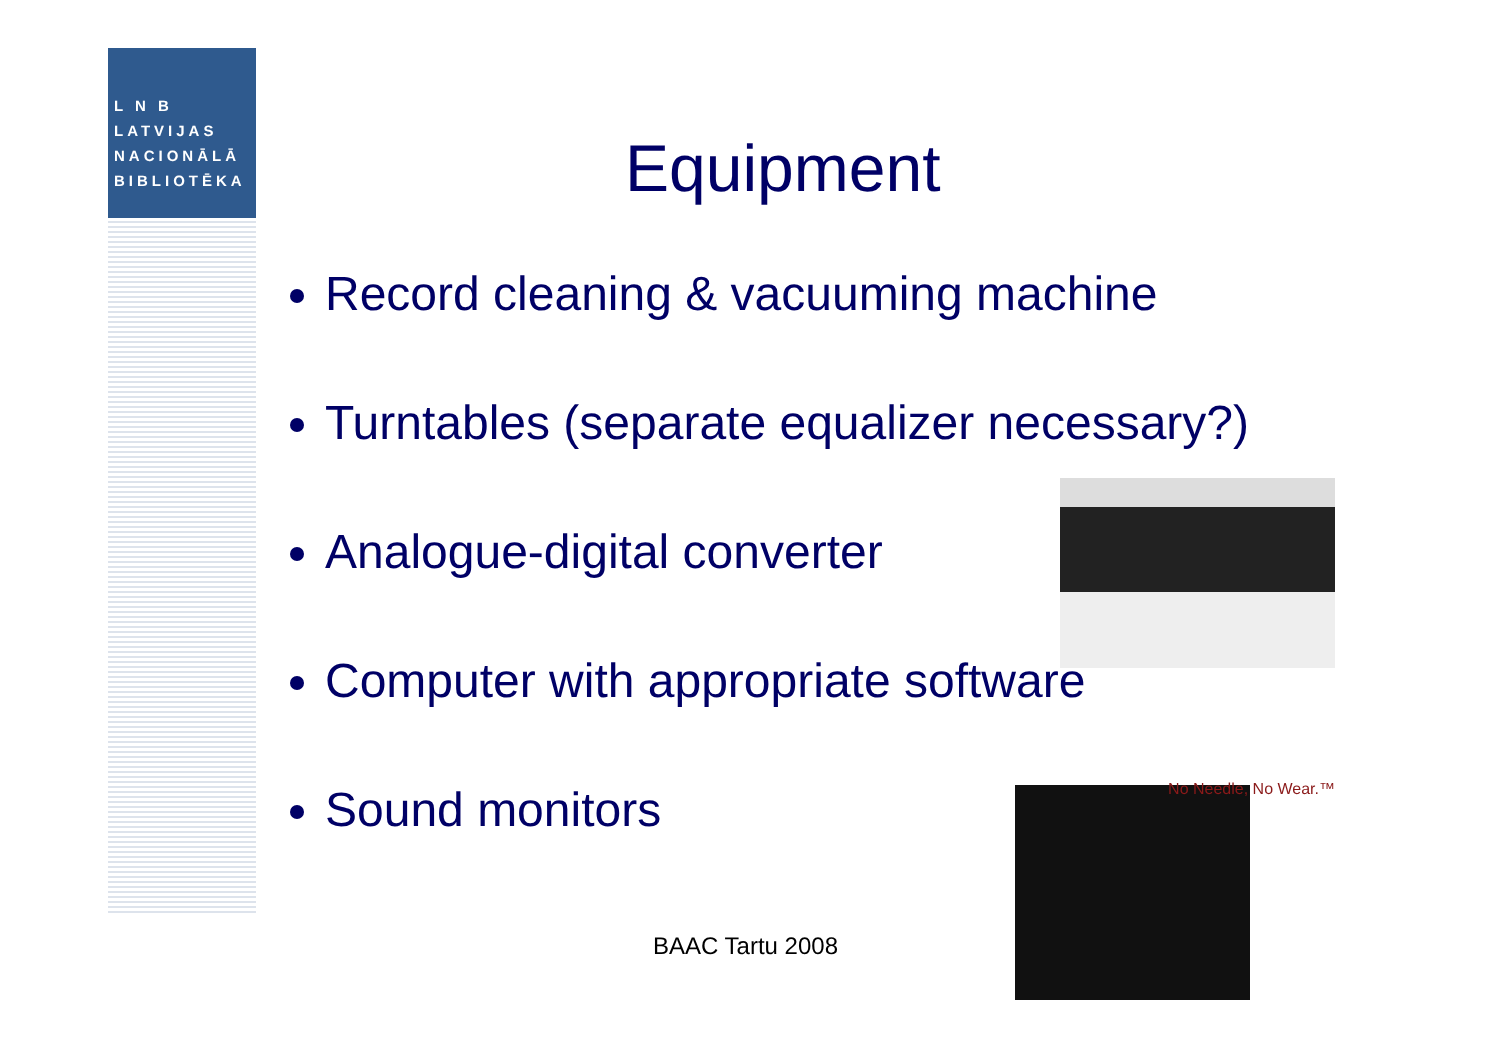L N B
LATVIJAS
NACIONĀLĀ
BIBLIOTĒKA
Equipment
Record cleaning & vacuuming machine
Turntables (separate equalizer necessary?)
Analogue-digital converter
Computer with appropriate software
Sound monitors
No Needle, No Wear.™
BAAC Tartu 2008